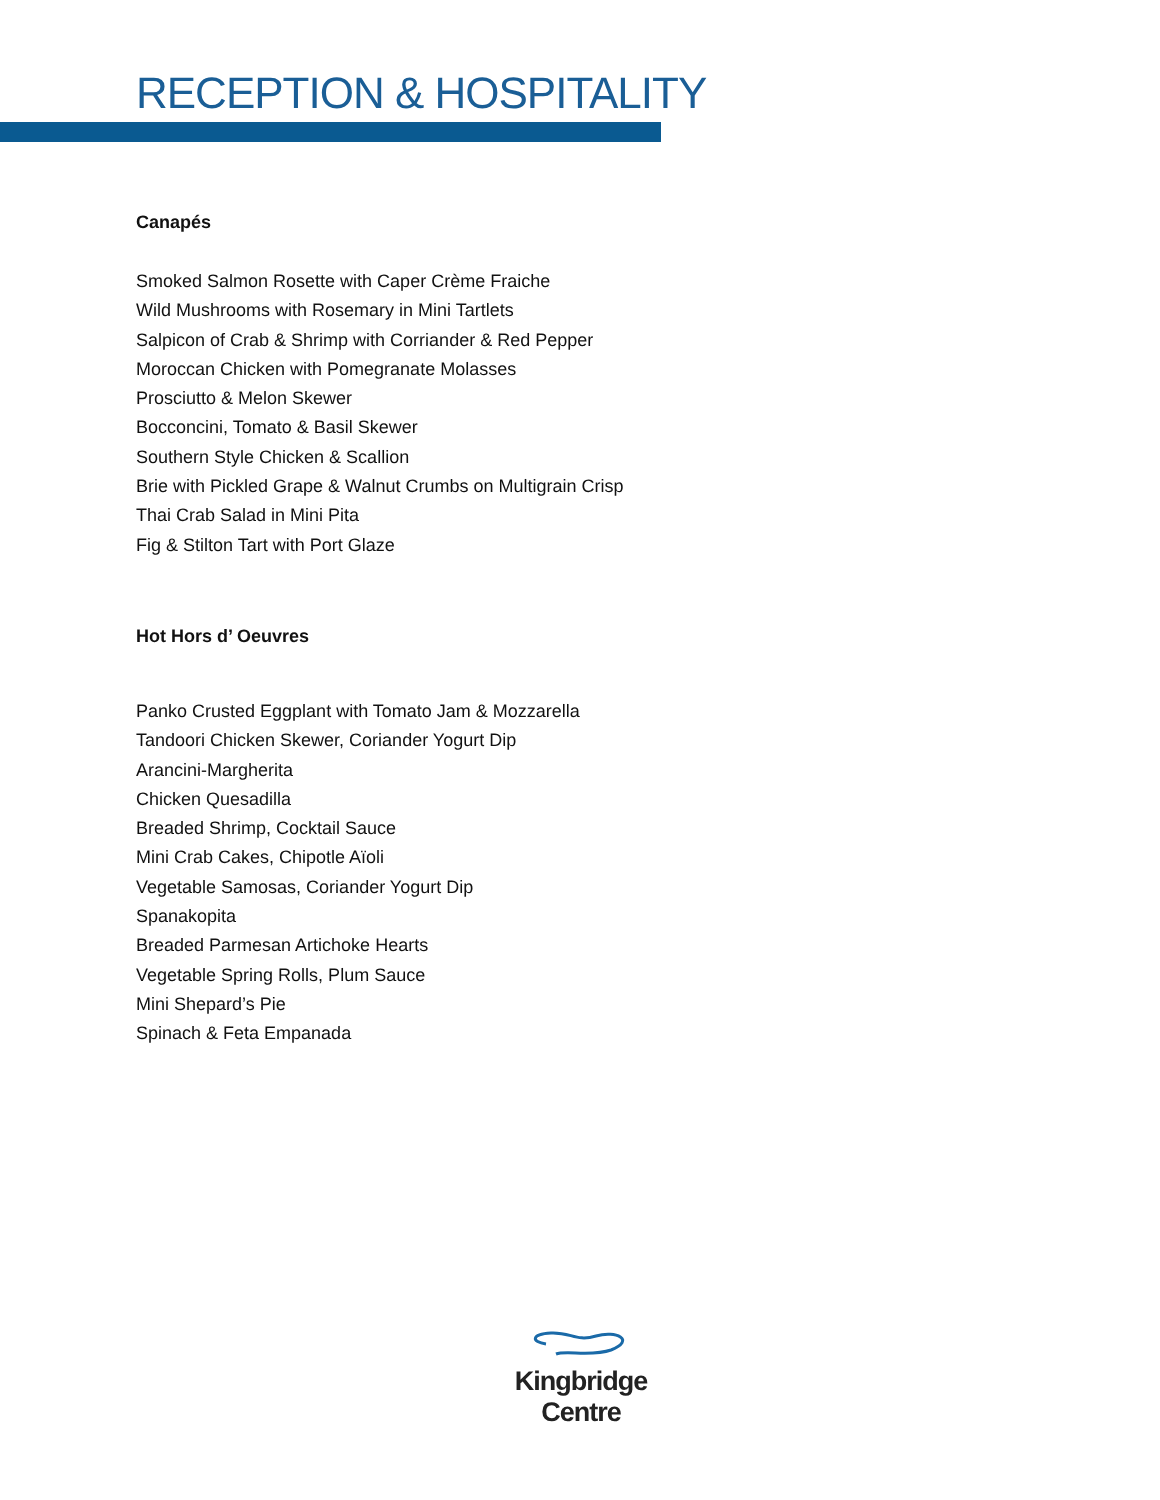RECEPTION & HOSPITALITY
Canapés
Smoked Salmon Rosette with Caper Crème Fraiche
Wild Mushrooms with Rosemary in Mini Tartlets
Salpicon of Crab & Shrimp with Corriander & Red Pepper
Moroccan Chicken with Pomegranate Molasses
Prosciutto & Melon Skewer
Bocconcini, Tomato & Basil Skewer
Southern Style Chicken & Scallion
Brie with Pickled Grape & Walnut Crumbs on Multigrain Crisp
Thai Crab Salad in Mini Pita
Fig & Stilton Tart with Port Glaze
Hot Hors d’ Oeuvres
Panko Crusted Eggplant with Tomato Jam & Mozzarella
Tandoori Chicken Skewer, Coriander Yogurt Dip
Arancini-Margherita
Chicken Quesadilla
Breaded Shrimp, Cocktail Sauce
Mini Crab Cakes, Chipotle Aïoli
Vegetable Samosas, Coriander Yogurt Dip
Spanakopita
Breaded Parmesan Artichoke Hearts
Vegetable Spring Rolls, Plum Sauce
Mini Shepard’s Pie
Spinach & Feta Empanada
Kingbridge Centre